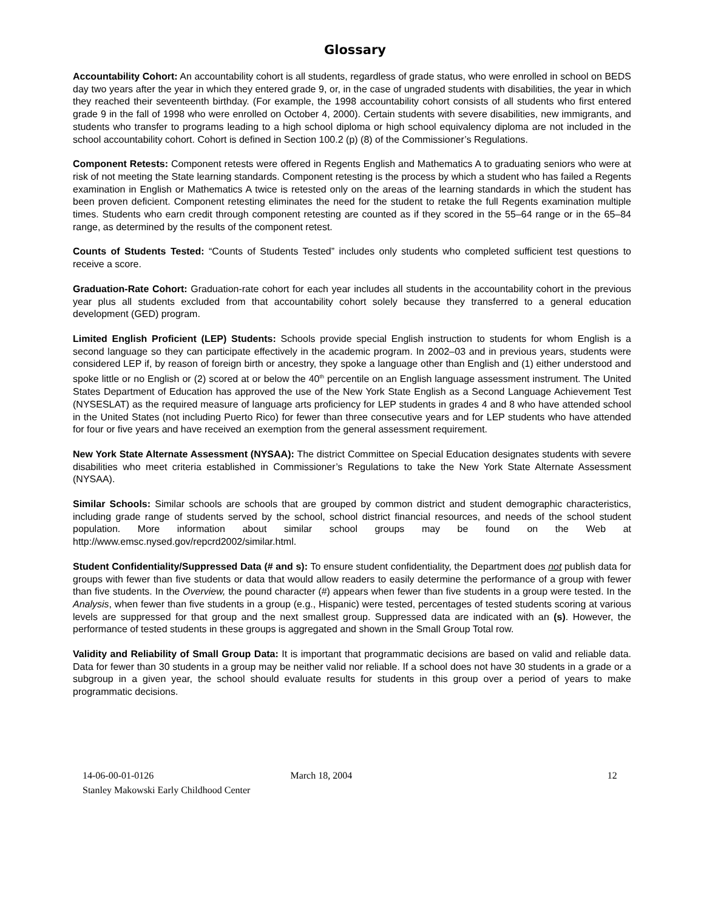Glossary
Accountability Cohort: An accountability cohort is all students, regardless of grade status, who were enrolled in school on BEDS day two years after the year in which they entered grade 9, or, in the case of ungraded students with disabilities, the year in which they reached their seventeenth birthday. (For example, the 1998 accountability cohort consists of all students who first entered grade 9 in the fall of 1998 who were enrolled on October 4, 2000). Certain students with severe disabilities, new immigrants, and students who transfer to programs leading to a high school diploma or high school equivalency diploma are not included in the school accountability cohort. Cohort is defined in Section 100.2 (p) (8) of the Commissioner’s Regulations.
Component Retests: Component retests were offered in Regents English and Mathematics A to graduating seniors who were at risk of not meeting the State learning standards. Component retesting is the process by which a student who has failed a Regents examination in English or Mathematics A twice is retested only on the areas of the learning standards in which the student has been proven deficient. Component retesting eliminates the need for the student to retake the full Regents examination multiple times. Students who earn credit through component retesting are counted as if they scored in the 55–64 range or in the 65–84 range, as determined by the results of the component retest.
Counts of Students Tested: “Counts of Students Tested” includes only students who completed sufficient test questions to receive a score.
Graduation-Rate Cohort: Graduation-rate cohort for each year includes all students in the accountability cohort in the previous year plus all students excluded from that accountability cohort solely because they transferred to a general education development (GED) program.
Limited English Proficient (LEP) Students: Schools provide special English instruction to students for whom English is a second language so they can participate effectively in the academic program. In 2002–03 and in previous years, students were considered LEP if, by reason of foreign birth or ancestry, they spoke a language other than English and (1) either understood and spoke little or no English or (2) scored at or below the 40<sup>th</sup> percentile on an English language assessment instrument. The United States Department of Education has approved the use of the New York State English as a Second Language Achievement Test (NYSESLAT) as the required measure of language arts proficiency for LEP students in grades 4 and 8 who have attended school in the United States (not including Puerto Rico) for fewer than three consecutive years and for LEP students who have attended for four or five years and have received an exemption from the general assessment requirement.
New York State Alternate Assessment (NYSAA): The district Committee on Special Education designates students with severe disabilities who meet criteria established in Commissioner’s Regulations to take the New York State Alternate Assessment (NYSAA).
Similar Schools: Similar schools are schools that are grouped by common district and student demographic characteristics, including grade range of students served by the school, school district financial resources, and needs of the school student population. More information about similar school groups may be found on the Web at http://www.emsc.nysed.gov/repcrd2002/similar.html.
Student Confidentiality/Suppressed Data (# and s): To ensure student confidentiality, the Department does not publish data for groups with fewer than five students or data that would allow readers to easily determine the performance of a group with fewer than five students. In the Overview, the pound character (#) appears when fewer than five students in a group were tested. In the Analysis, when fewer than five students in a group (e.g., Hispanic) were tested, percentages of tested students scoring at various levels are suppressed for that group and the next smallest group. Suppressed data are indicated with an (s). However, the performance of tested students in these groups is aggregated and shown in the Small Group Total row.
Validity and Reliability of Small Group Data: It is important that programmatic decisions are based on valid and reliable data. Data for fewer than 30 students in a group may be neither valid nor reliable. If a school does not have 30 students in a grade or a subgroup in a given year, the school should evaluate results for students in this group over a period of years to make programmatic decisions.
14-06-00-01-0126 March 18, 2004 12
Stanley Makowski Early Childhood Center